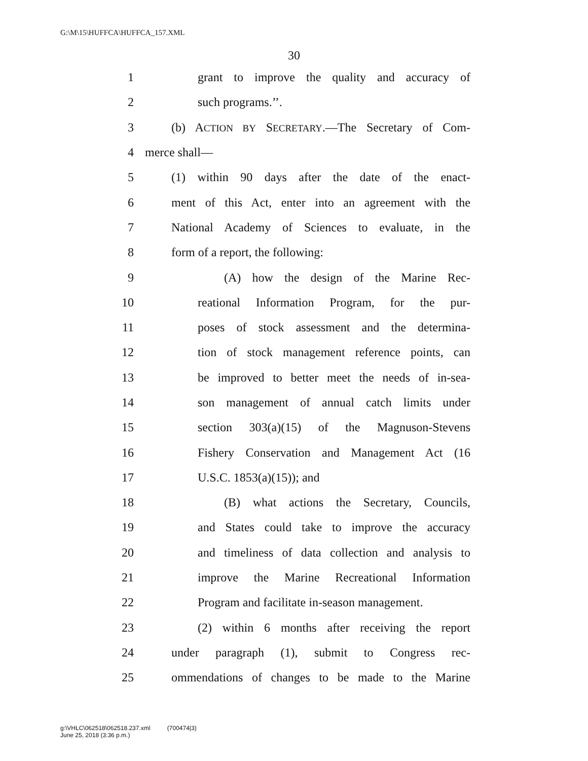G:\M\15\HUFFCA\HUFFCA_157.XML
30
1 grant to improve the quality and accuracy of
2 such programs.’’.
3 (b) ACTION BY SECRETARY.—The Secretary of Com-
4 merce shall—
5 (1) within 90 days after the date of the enact-
6 ment of this Act, enter into an agreement with the
7 National Academy of Sciences to evaluate, in the
8 form of a report, the following:
9 (A) how the design of the Marine Rec-
10 reational Information Program, for the pur-
11 poses of stock assessment and the determina-
12 tion of stock management reference points, can
13 be improved to better meet the needs of in-sea-
14 son management of annual catch limits under
15 section 303(a)(15) of the Magnuson-Stevens
16 Fishery Conservation and Management Act (16
17 U.S.C. 1853(a)(15)); and
18 (B) what actions the Secretary, Councils,
19 and States could take to improve the accuracy
20 and timeliness of data collection and analysis to
21 improve the Marine Recreational Information
22 Program and facilitate in-season management.
23 (2) within 6 months after receiving the report
24 under paragraph (1), submit to Congress rec-
25 ommendations of changes to be made to the Marine
g:\VHLC\062518\062518.237.xml (700474|3)
June 25, 2018 (3:36 p.m.)